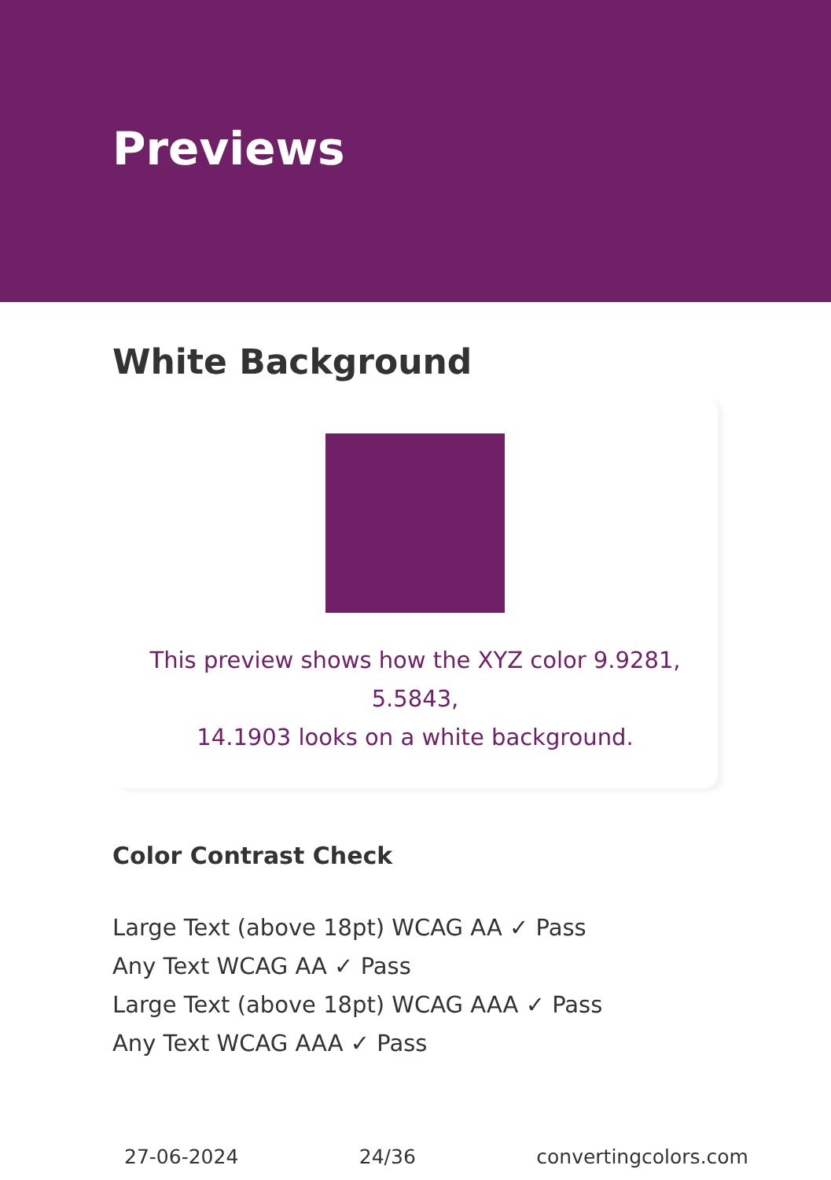Previews
White Background
This preview shows how the XYZ color 9.9281, 5.5843,
14.1903 looks on a white background.
Color Contrast Check
Large Text (above 18pt) WCAG AA ✓ Pass
Any Text WCAG AA ✓ Pass
Large Text (above 18pt) WCAG AAA ✓ Pass
Any Text WCAG AAA ✓ Pass
27-06-2024 24/36 convertingcolors.com